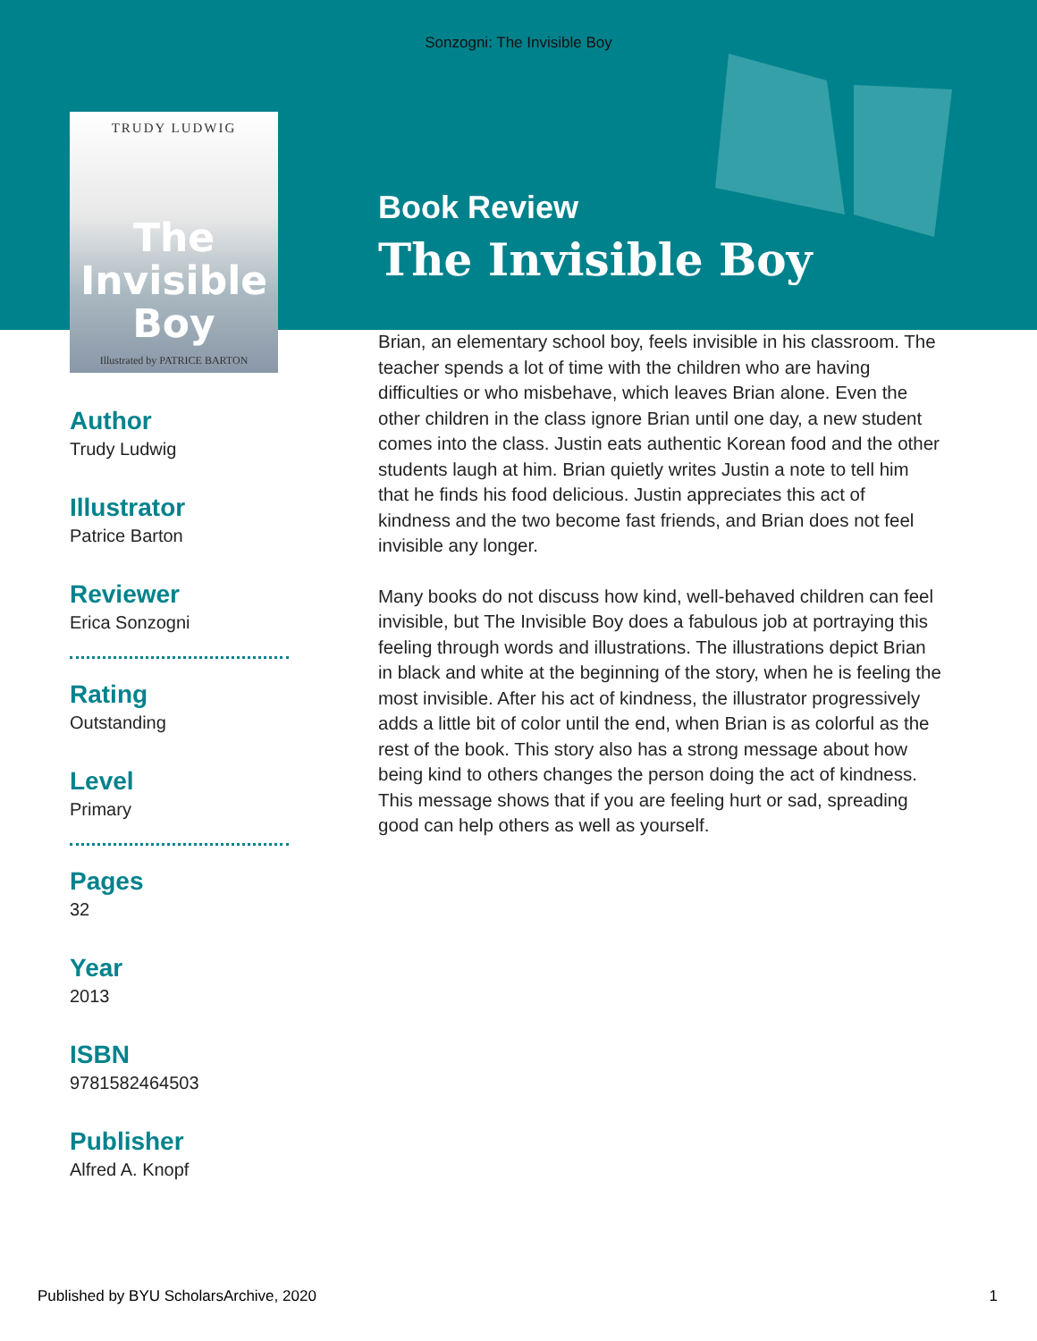Sonzogni: The Invisible Boy
TRUDY LUDWIG
The Invisible Boy
Illustrated by PATRICE BARTON
Author
Trudy Ludwig
Illustrator
Patrice Barton
Reviewer
Erica Sonzogni
Rating
Outstanding
Level
Primary
Pages
32
Year
2013
ISBN
9781582464503
Publisher
Alfred A. Knopf
Book Review
The Invisible Boy
Brian, an elementary school boy, feels invisible in his classroom. The teacher spends a lot of time with the children who are having difficulties or who misbehave, which leaves Brian alone. Even the other children in the class ignore Brian until one day, a new student comes into the class. Justin eats authentic Korean food and the other students laugh at him. Brian quietly writes Justin a note to tell him that he finds his food delicious. Justin appreciates this act of kindness and the two become fast friends, and Brian does not feel invisible any longer.
Many books do not discuss how kind, well-behaved children can feel invisible, but The Invisible Boy does a fabulous job at portraying this feeling through words and illustrations. The illustrations depict Brian in black and white at the beginning of the story, when he is feeling the most invisible. After his act of kindness, the illustrator progressively adds a little bit of color until the end, when Brian is as colorful as the rest of the book. This story also has a strong message about how being kind to others changes the person doing the act of kindness. This message shows that if you are feeling hurt or sad, spreading good can help others as well as yourself.
Published by BYU ScholarsArchive, 2020 1